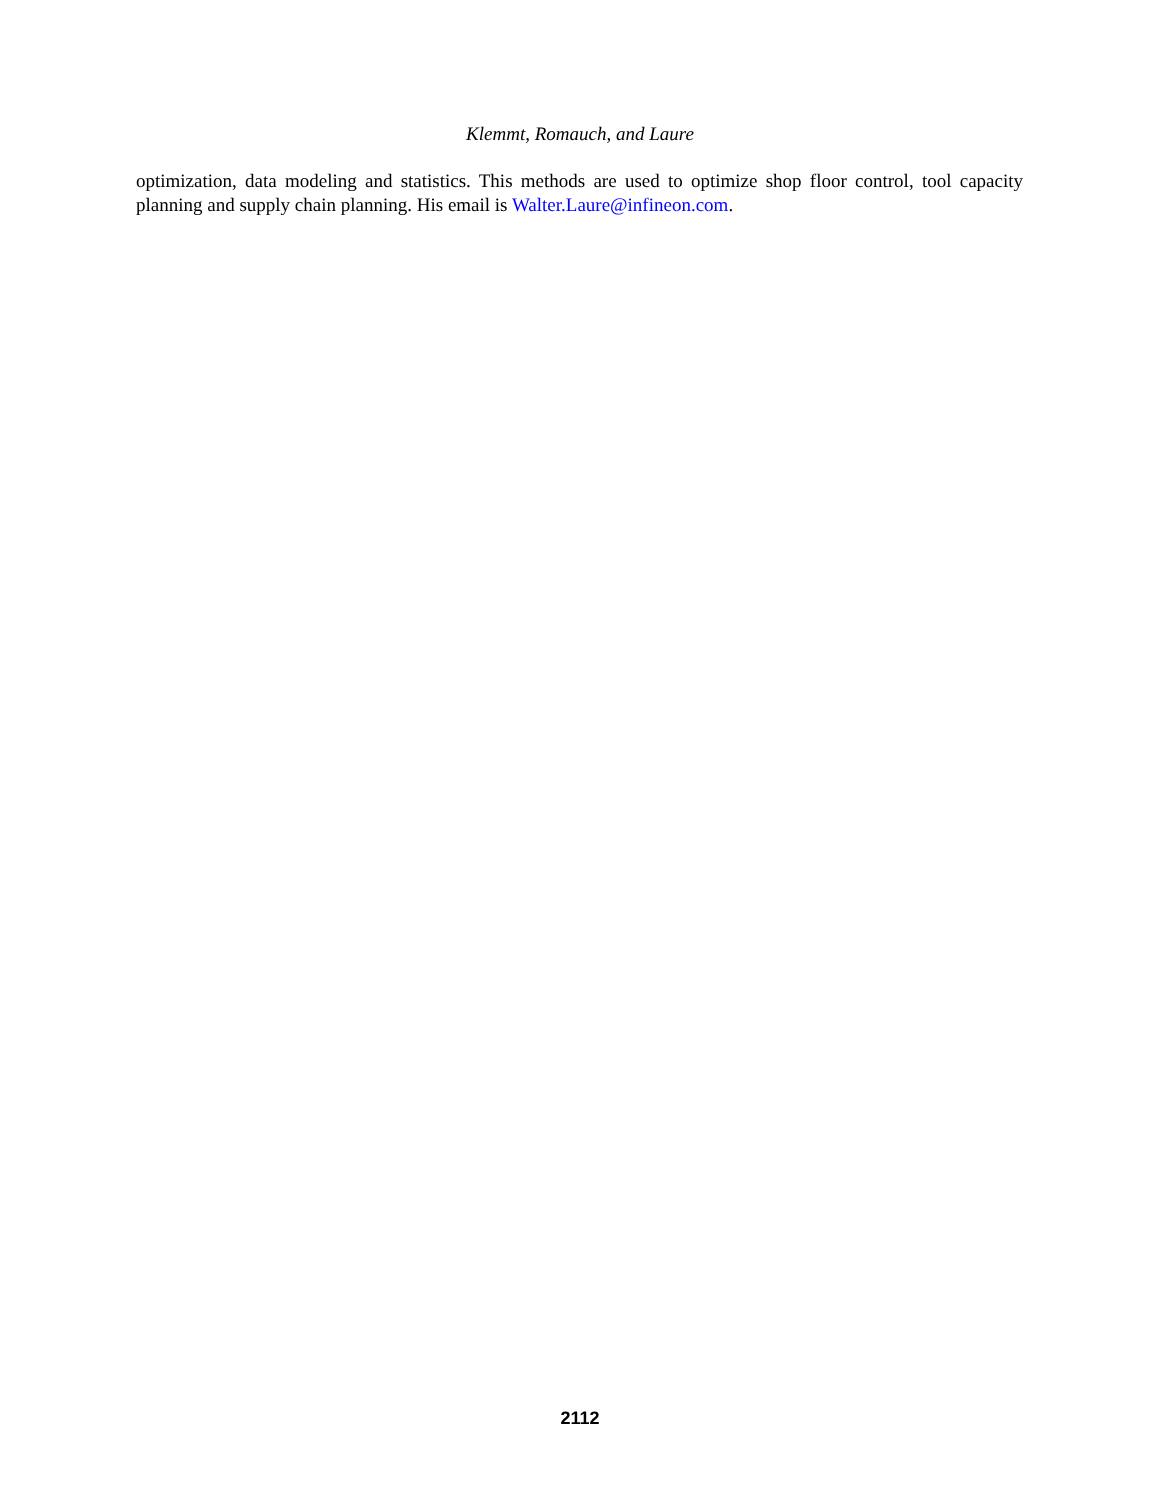Klemmt, Romauch, and Laure
optimization, data modeling and statistics. This methods are used to optimize shop floor control, tool capacity planning and supply chain planning. His email is Walter.Laure@infineon.com.
2112